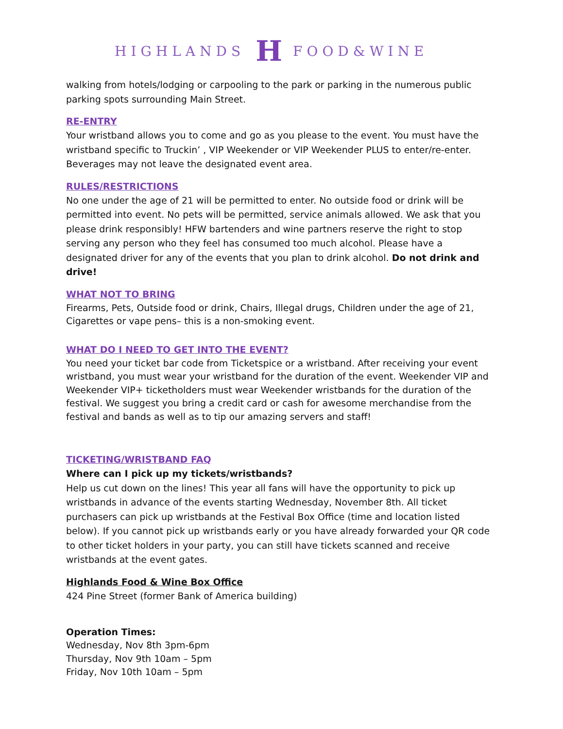HIGHLANDS H FOOD&WINE
walking from hotels/lodging or carpooling to the park or parking in the numerous public parking spots surrounding Main Street.
RE-ENTRY
Your wristband allows you to come and go as you please to the event. You must have the wristband specific to Truckin’ , VIP Weekender or VIP Weekender PLUS to enter/re-enter. Beverages may not leave the designated event area.
RULES/RESTRICTIONS
No one under the age of 21 will be permitted to enter. No outside food or drink will be permitted into event. No pets will be permitted, service animals allowed. We ask that you please drink responsibly! HFW bartenders and wine partners reserve the right to stop serving any person who they feel has consumed too much alcohol. Please have a designated driver for any of the events that you plan to drink alcohol. Do not drink and drive!
WHAT NOT TO BRING
Firearms, Pets, Outside food or drink, Chairs, Illegal drugs, Children under the age of 21, Cigarettes or vape pens– this is a non-smoking event.
WHAT DO I NEED TO GET INTO THE EVENT?
You need your ticket bar code from Ticketspice or a wristband. After receiving your event wristband, you must wear your wristband for the duration of the event. Weekender VIP and Weekender VIP+ ticketholders must wear Weekender wristbands for the duration of the festival. We suggest you bring a credit card or cash for awesome merchandise from the festival and bands as well as to tip our amazing servers and staff!
TICKETING/WRISTBAND FAQ
Where can I pick up my tickets/wristbands?
Help us cut down on the lines! This year all fans will have the opportunity to pick up wristbands in advance of the events starting Wednesday, November 8th. All ticket purchasers can pick up wristbands at the Festival Box Office (time and location listed below). If you cannot pick up wristbands early or you have already forwarded your QR code to other ticket holders in your party, you can still have tickets scanned and receive wristbands at the event gates.
Highlands Food & Wine Box Office
424 Pine Street (former Bank of America building)
Operation Times:
Wednesday, Nov 8th 3pm-6pm
Thursday, Nov 9th 10am – 5pm
Friday, Nov 10th 10am – 5pm